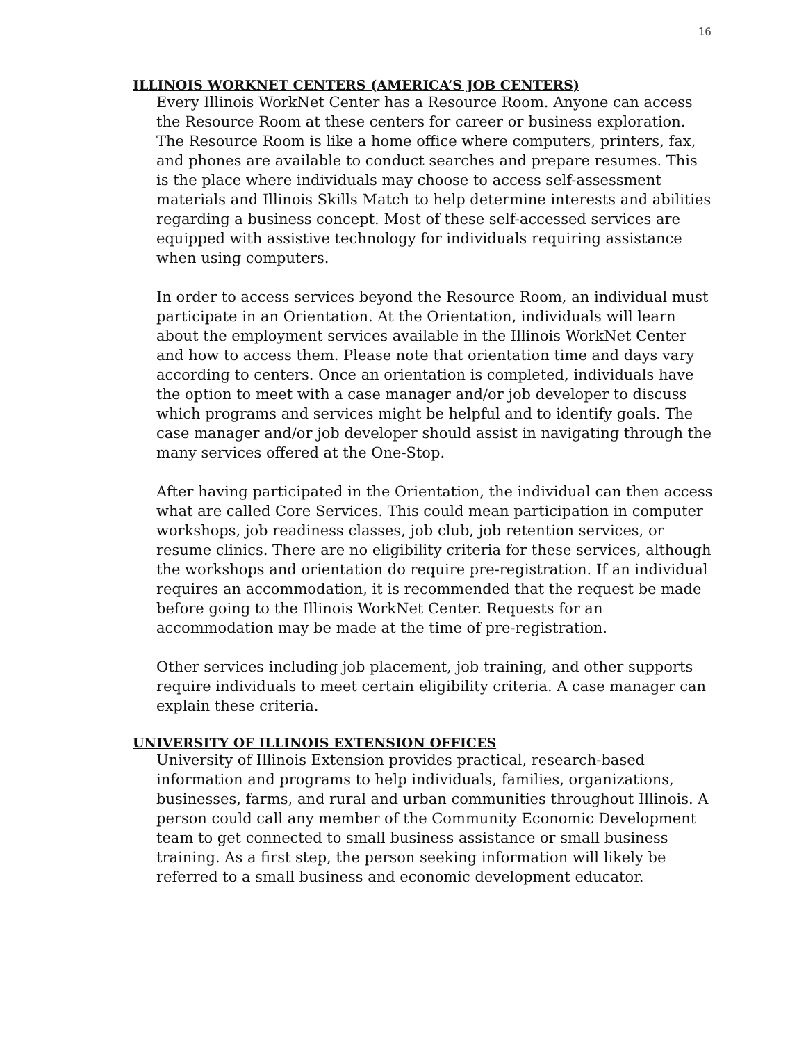16
ILLINOIS WORKNET CENTERS (AMERICA’S JOB CENTERS)
Every Illinois WorkNet Center has a Resource Room. Anyone can access the Resource Room at these centers for career or business exploration. The Resource Room is like a home office where computers, printers, fax, and phones are available to conduct searches and prepare resumes. This is the place where individuals may choose to access self-assessment materials and Illinois Skills Match to help determine interests and abilities regarding a business concept. Most of these self-accessed services are equipped with assistive technology for individuals requiring assistance when using computers.
In order to access services beyond the Resource Room, an individual must participate in an Orientation. At the Orientation, individuals will learn about the employment services available in the Illinois WorkNet Center and how to access them. Please note that orientation time and days vary according to centers. Once an orientation is completed, individuals have the option to meet with a case manager and/or job developer to discuss which programs and services might be helpful and to identify goals. The case manager and/or job developer should assist in navigating through the many services offered at the One-Stop.
After having participated in the Orientation, the individual can then access what are called Core Services. This could mean participation in computer workshops, job readiness classes, job club, job retention services, or resume clinics. There are no eligibility criteria for these services, although the workshops and orientation do require pre-registration. If an individual requires an accommodation, it is recommended that the request be made before going to the Illinois WorkNet Center. Requests for an accommodation may be made at the time of pre-registration.
Other services including job placement, job training, and other supports require individuals to meet certain eligibility criteria. A case manager can explain these criteria.
UNIVERSITY OF ILLINOIS EXTENSION OFFICES
University of Illinois Extension provides practical, research-based information and programs to help individuals, families, organizations, businesses, farms, and rural and urban communities throughout Illinois. A person could call any member of the Community Economic Development team to get connected to small business assistance or small business training. As a first step, the person seeking information will likely be referred to a small business and economic development educator.